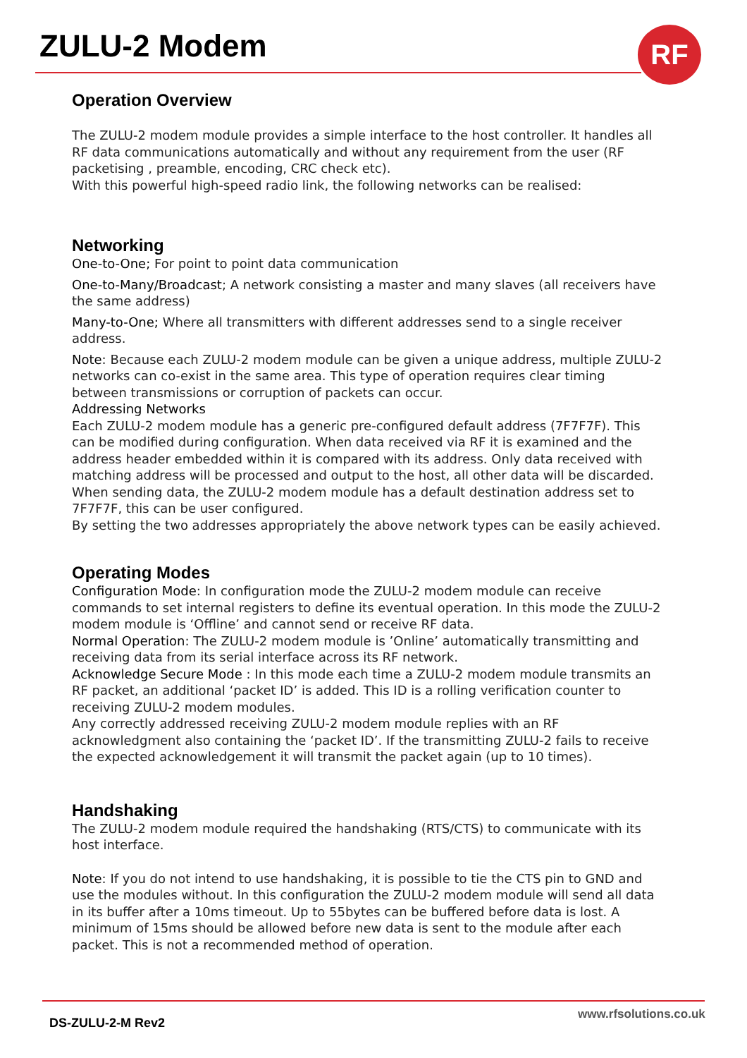ZULU-2 Modem RF
Operation Overview
The ZULU-2 modem module provides a simple interface to the host controller. It handles all RF data communications automatically and without any requirement from the user (RF packetising , preamble, encoding, CRC check etc).
With this powerful high-speed radio link, the following networks can be realised:
Networking
One-to-One; For point to point data communication
One-to-Many/Broadcast; A network consisting a master and many slaves (all receivers have the same address)
Many-to-One; Where all transmitters with different addresses send to a single receiver address.
Note: Because each ZULU-2 modem module can be given a unique address, multiple ZULU-2 networks can co-exist in the same area. This type of operation requires clear timing between transmissions or corruption of packets can occur.
Addressing Networks
Each ZULU-2 modem module has a generic pre-configured default address (7F7F7F). This can be modified during configuration. When data received via RF it is examined and the address header embedded within it is compared with its address. Only data received with matching address will be processed and output to the host, all other data will be discarded.
When sending data, the ZULU-2 modem module has a default destination address set to 7F7F7F, this can be user configured.
By setting the two addresses appropriately the above network types can be easily achieved.
Operating Modes
Configuration Mode: In configuration mode the ZULU-2 modem module can receive commands to set internal registers to define its eventual operation. In this mode the ZULU-2 modem module is ‘Offline’ and cannot send or receive RF data.
Normal Operation: The ZULU-2 modem module is ’Online’ automatically transmitting and receiving data from its serial interface across its RF network.
Acknowledge Secure Mode : In this mode each time a ZULU-2 modem module transmits an RF packet, an additional ‘packet ID’ is added. This ID is a rolling verification counter to receiving ZULU-2 modem modules.
Any correctly addressed receiving ZULU-2 modem module replies with an RF acknowledgment also containing the ‘packet ID’. If the transmitting ZULU-2 fails to receive the expected acknowledgement it will transmit the packet again (up to 10 times).
Handshaking
The ZULU-2 modem module required the handshaking (RTS/CTS) to communicate with its host interface.
Note: If you do not intend to use handshaking, it is possible to tie the CTS pin to GND and use the modules without. In this configuration the ZULU-2 modem module will send all data in its buffer after a 10ms timeout. Up to 55bytes can be buffered before data is lost. A minimum of 15ms should be allowed before new data is sent to the module after each packet. This is not a recommended method of operation.
www.rfsolutions.co.uk
DS-ZULU-2-M Rev2